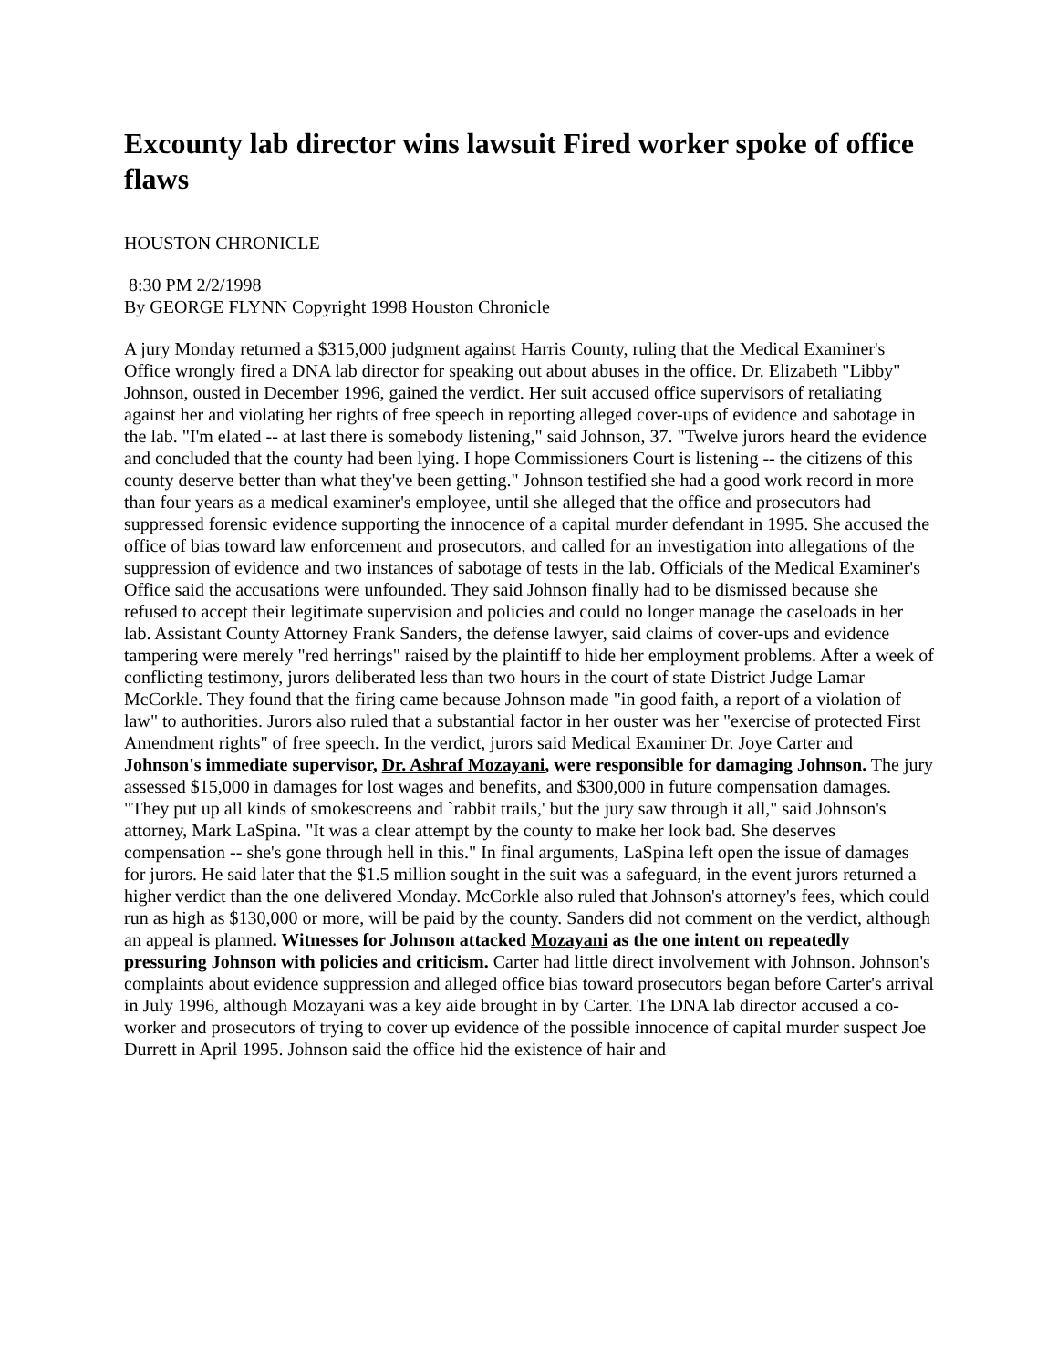Excounty lab director wins lawsuit Fired worker spoke of office flaws
HOUSTON CHRONICLE
8:30 PM 2/2/1998
By GEORGE FLYNN Copyright 1998 Houston Chronicle
A jury Monday returned a $315,000 judgment against Harris County, ruling that the Medical Examiner's Office wrongly fired a DNA lab director for speaking out about abuses in the office. Dr. Elizabeth "Libby" Johnson, ousted in December 1996, gained the verdict. Her suit accused office supervisors of retaliating against her and violating her rights of free speech in reporting alleged cover-ups of evidence and sabotage in the lab. "I'm elated -- at last there is somebody listening," said Johnson, 37. "Twelve jurors heard the evidence and concluded that the county had been lying. I hope Commissioners Court is listening -- the citizens of this county deserve better than what they've been getting." Johnson testified she had a good work record in more than four years as a medical examiner's employee, until she alleged that the office and prosecutors had suppressed forensic evidence supporting the innocence of a capital murder defendant in 1995. She accused the office of bias toward law enforcement and prosecutors, and called for an investigation into allegations of the suppression of evidence and two instances of sabotage of tests in the lab. Officials of the Medical Examiner's Office said the accusations were unfounded. They said Johnson finally had to be dismissed because she refused to accept their legitimate supervision and policies and could no longer manage the caseloads in her lab. Assistant County Attorney Frank Sanders, the defense lawyer, said claims of cover-ups and evidence tampering were merely "red herrings" raised by the plaintiff to hide her employment problems. After a week of conflicting testimony, jurors deliberated less than two hours in the court of state District Judge Lamar McCorkle. They found that the firing came because Johnson made "in good faith, a report of a violation of law" to authorities. Jurors also ruled that a substantial factor in her ouster was her "exercise of protected First Amendment rights" of free speech. In the verdict, jurors said Medical Examiner Dr. Joye Carter and Johnson's immediate supervisor, Dr. Ashraf Mozayani, were responsible for damaging Johnson. The jury assessed $15,000 in damages for lost wages and benefits, and $300,000 in future compensation damages. "They put up all kinds of smokescreens and `rabbit trails,' but the jury saw through it all," said Johnson's attorney, Mark LaSpina. "It was a clear attempt by the county to make her look bad. She deserves compensation -- she's gone through hell in this." In final arguments, LaSpina left open the issue of damages for jurors. He said later that the $1.5 million sought in the suit was a safeguard, in the event jurors returned a higher verdict than the one delivered Monday. McCorkle also ruled that Johnson's attorney's fees, which could run as high as $130,000 or more, will be paid by the county. Sanders did not comment on the verdict, although an appeal is planned. Witnesses for Johnson attacked Mozayani as the one intent on repeatedly pressuring Johnson with policies and criticism. Carter had little direct involvement with Johnson. Johnson's complaints about evidence suppression and alleged office bias toward prosecutors began before Carter's arrival in July 1996, although Mozayani was a key aide brought in by Carter. The DNA lab director accused a co-worker and prosecutors of trying to cover up evidence of the possible innocence of capital murder suspect Joe Durrett in April 1995. Johnson said the office hid the existence of hair and